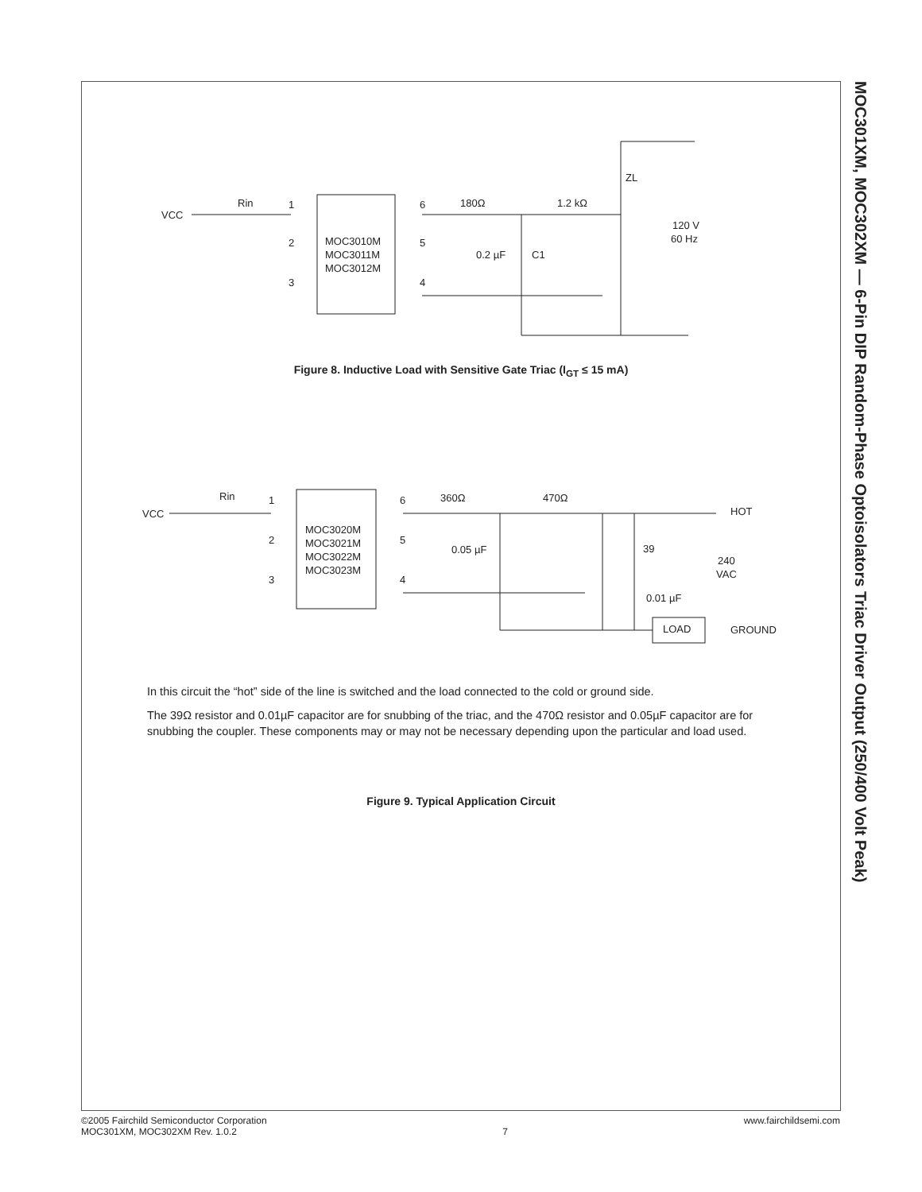MOC301XM, MOC302XM — 6-Pin DIP Random-Phase Optoisolators Triac Driver Output (250/400 Volt Peak)
VCC
Rin
1
2
3
MOC3010M
MOC3011M
MOC3012M
6
5
4
180Ω
1.2 kΩ
ZL
120 V
60 Hz
0.2 µF
C1
Figure 8. Inductive Load with Sensitive Gate Triac (I<sub>GT</sub> ≤ 15 mA)
VCC
Rin
1
2
3
MOC3020M
MOC3021M
MOC3022M
MOC3023M
6
5
4
360Ω
470Ω
HOT
0.05 µF
39
240
VAC
0.01 µF
LOAD
GROUND
In this circuit the “hot” side of the line is switched and the load connected to the cold or ground side.
The 39Ω resistor and 0.01µF capacitor are for snubbing of the triac, and the 470Ω resistor and 0.05µF capacitor are for snubbing the coupler. These components may or may not be necessary depending upon the particular and load used.
Figure 9. Typical Application Circuit
©2005 Fairchild Semiconductor Corporation
MOC301XM, MOC302XM Rev. 1.0.2
7
www.fairchildsemi.com